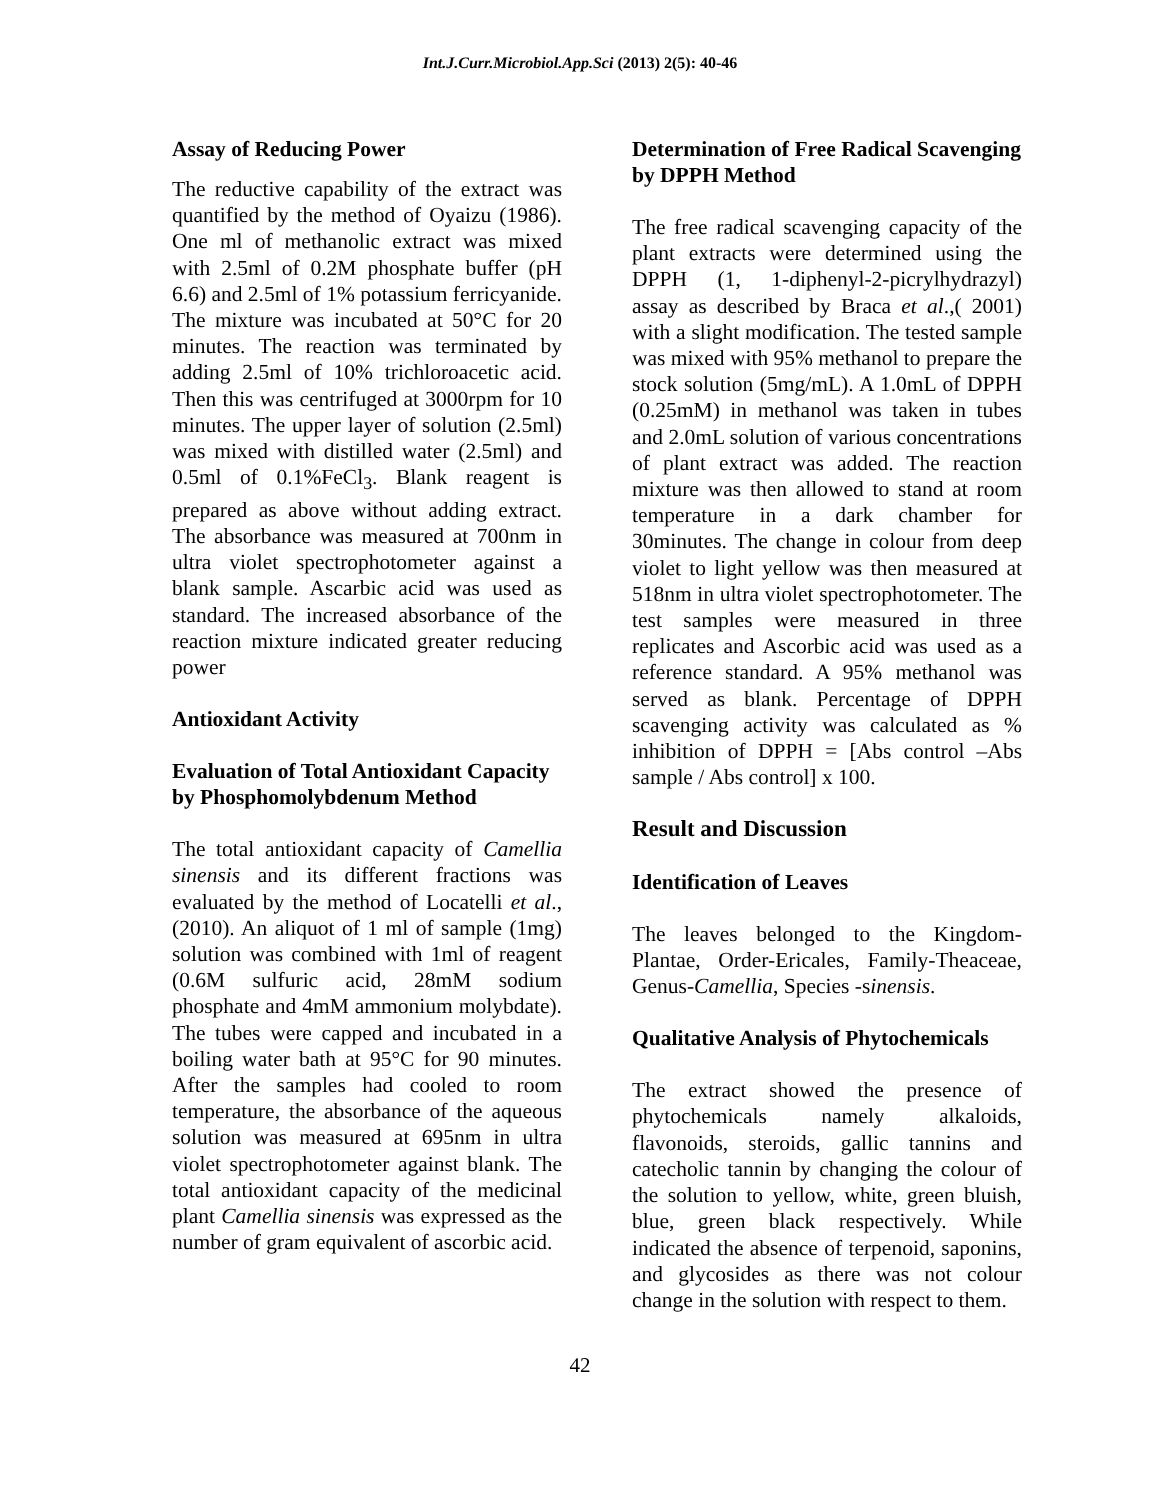Int.J.Curr.Microbiol.App.Sci (2013) 2(5): 40-46
Assay of Reducing Power
The reductive capability of the extract was quantified by the method of Oyaizu (1986). One ml of methanolic extract was mixed with 2.5ml of 0.2M phosphate buffer (pH 6.6) and 2.5ml of 1% potassium ferricyanide. The mixture was incubated at 50°C for 20 minutes. The reaction was terminated by adding 2.5ml of 10% trichloroacetic acid. Then this was centrifuged at 3000rpm for 10 minutes. The upper layer of solution (2.5ml) was mixed with distilled water (2.5ml) and 0.5ml of 0.1%FeCl<sub>3</sub>. Blank reagent is prepared as above without adding extract. The absorbance was measured at 700nm in ultra violet spectrophotometer against a blank sample. Ascarbic acid was used as standard. The increased absorbance of the reaction mixture indicated greater reducing power
Antioxidant Activity
Evaluation of Total Antioxidant Capacity by Phosphomolybdenum Method
The total antioxidant capacity of Camellia sinensis and its different fractions was evaluated by the method of Locatelli et al., (2010). An aliquot of 1 ml of sample (1mg) solution was combined with 1ml of reagent (0.6M sulfuric acid, 28mM sodium phosphate and 4mM ammonium molybdate). The tubes were capped and incubated in a boiling water bath at 95°C for 90 minutes. After the samples had cooled to room temperature, the absorbance of the aqueous solution was measured at 695nm in ultra violet spectrophotometer against blank. The total antioxidant capacity of the medicinal plant Camellia sinensis was expressed as the number of gram equivalent of ascorbic acid.
Determination of Free Radical Scavenging by DPPH Method
The free radical scavenging capacity of the plant extracts were determined using the DPPH (1, 1-diphenyl-2-picrylhydrazyl) assay as described by Braca et al.,( 2001) with a slight modification. The tested sample was mixed with 95% methanol to prepare the stock solution (5mg/mL). A 1.0mL of DPPH (0.25mM) in methanol was taken in tubes and 2.0mL solution of various concentrations of plant extract was added. The reaction mixture was then allowed to stand at room temperature in a dark chamber for 30minutes. The change in colour from deep violet to light yellow was then measured at 518nm in ultra violet spectrophotometer. The test samples were measured in three replicates and Ascorbic acid was used as a reference standard. A 95% methanol was served as blank. Percentage of DPPH scavenging activity was calculated as % inhibition of DPPH = [Abs control –Abs sample / Abs control] x 100.
Result and Discussion
Identification of Leaves
The leaves belonged to the Kingdom-Plantae, Order-Ericales, Family-Theaceae, Genus-Camellia, Species -sinensis.
Qualitative Analysis of Phytochemicals
The extract showed the presence of phytochemicals namely alkaloids, flavonoids, steroids, gallic tannins and catecholic tannin by changing the colour of the solution to yellow, white, green bluish, blue, green black respectively. While indicated the absence of terpenoid, saponins, and glycosides as there was not colour change in the solution with respect to them.
42